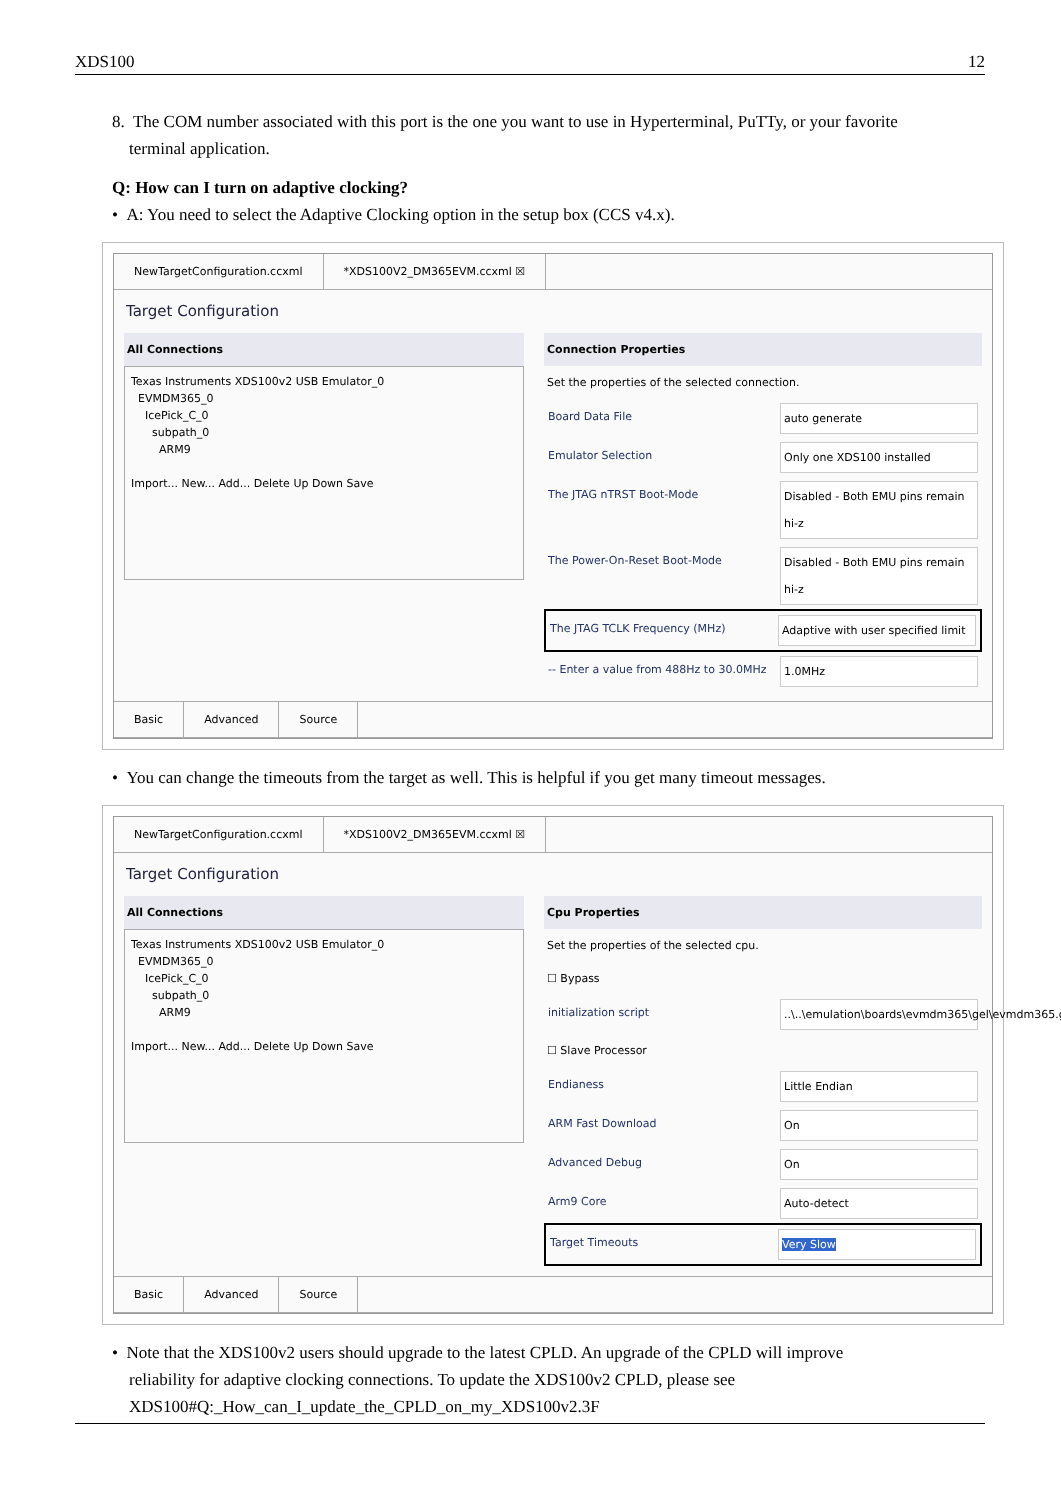XDS100 12
8. The COM number associated with this port is the one you want to use in Hyperterminal, PuTTy, or your favorite
terminal application.
Q: How can I turn on adaptive clocking?
• A: You need to select the Adaptive Clocking option in the setup box (CCS v4.x).
NewTargetConfiguration.ccxml *XDS100V2_DM365EVM.ccxml ☒
Target Configuration
All Connections
Texas Instruments XDS100v2 USB Emulator_0
EVMDM365_0
IcePick_C_0
subpath_0
ARM9
Import... New... Add... Delete Up Down Save
Connection Properties
Set the properties of the selected connection.
Board Data File auto generate
Emulator Selection Only one XDS100 installed
The JTAG nTRST Boot-Mode Disabled - Both EMU pins remain hi-z
The Power-On-Reset Boot-Mode Disabled - Both EMU pins remain hi-z
The JTAG TCLK Frequency (MHz) Adaptive with user specified limit
-- Enter a value from 488Hz to 30.0MHz 1.0MHz
Basic Advanced Source
• You can change the timeouts from the target as well. This is helpful if you get many timeout messages.
NewTargetConfiguration.ccxml *XDS100V2_DM365EVM.ccxml ☒
Target Configuration
All Connections
Texas Instruments XDS100v2 USB Emulator_0
EVMDM365_0
IcePick_C_0
subpath_0
ARM9
Import... New... Add... Delete Up Down Save
Cpu Properties
Set the properties of the selected cpu.
☐ Bypass
initialization script ..\..\emulation\boards\evmdm365\gel\evmdm365.gel
☐ Slave Processor
Endianess Little Endian
ARM Fast Download On
Advanced Debug On
Arm9 Core Auto-detect
Target Timeouts Very Slow
Basic Advanced Source
• Note that the XDS100v2 users should upgrade to the latest CPLD. An upgrade of the CPLD will improve
reliability for adaptive clocking connections. To update the XDS100v2 CPLD, please see
XDS100#Q:_How_can_I_update_the_CPLD_on_my_XDS100v2.3F